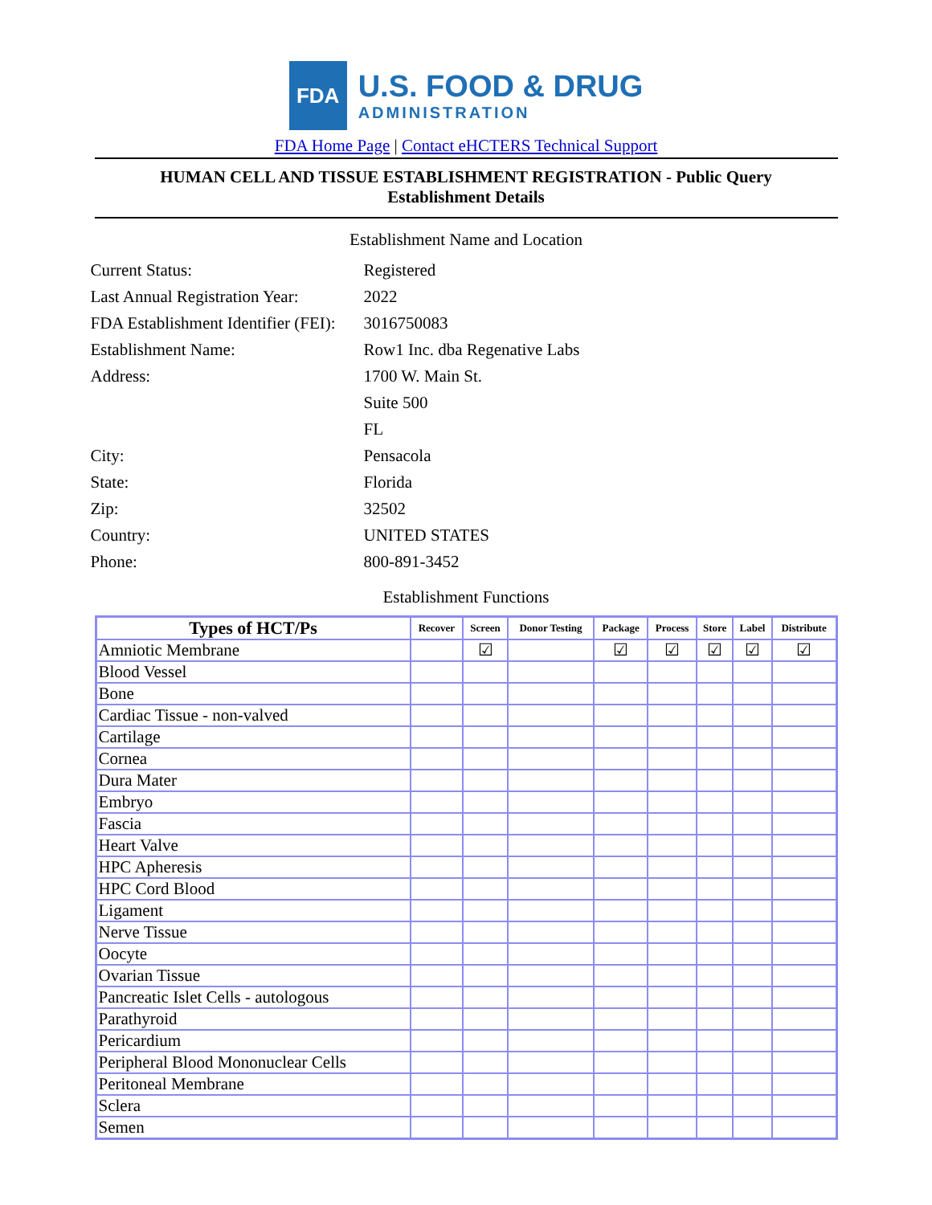FDA
U.S. FOOD & DRUG
ADMINISTRATION
FDA Home Page | Contact eHCTERS Technical Support
HUMAN CELL AND TISSUE ESTABLISHMENT REGISTRATION - Public Query
Establishment Details
Establishment Name and Location
| Current Status: | Registered |
| Last Annual Registration Year: | 2022 |
| FDA Establishment Identifier (FEI): | 3016750083 |
| Establishment Name: | Row1 Inc. dba Regenative Labs |
| Address: | 1700 W. Main St. |
| | Suite 500 |
| | FL |
| City: | Pensacola |
| State: | Florida |
| Zip: | 32502 |
| Country: | UNITED STATES |
| Phone: | 800-891-3452 |
Establishment Functions
| Types of HCT/Ps | Recover | Screen | Donor Testing | Package | Process | Store | Label | Distribute |
| --- | --- | --- | --- | --- | --- | --- | --- | --- |
| Amniotic Membrane | | ☑ | | ☑ | ☑ | ☑ | ☑ | ☑ |
| Blood Vessel | | | | | | | | |
| Bone | | | | | | | | |
| Cardiac Tissue - non-valved | | | | | | | | |
| Cartilage | | | | | | | | |
| Cornea | | | | | | | | |
| Dura Mater | | | | | | | | |
| Embryo | | | | | | | | |
| Fascia | | | | | | | | |
| Heart Valve | | | | | | | | |
| HPC Apheresis | | | | | | | | |
| HPC Cord Blood | | | | | | | | |
| Ligament | | | | | | | | |
| Nerve Tissue | | | | | | | | |
| Oocyte | | | | | | | | |
| Ovarian Tissue | | | | | | | | |
| Pancreatic Islet Cells - autologous | | | | | | | | |
| Parathyroid | | | | | | | | |
| Pericardium | | | | | | | | |
| Peripheral Blood Mononuclear Cells | | | | | | | | |
| Peritoneal Membrane | | | | | | | | |
| Sclera | | | | | | | | |
| Semen | | | | | | | | |